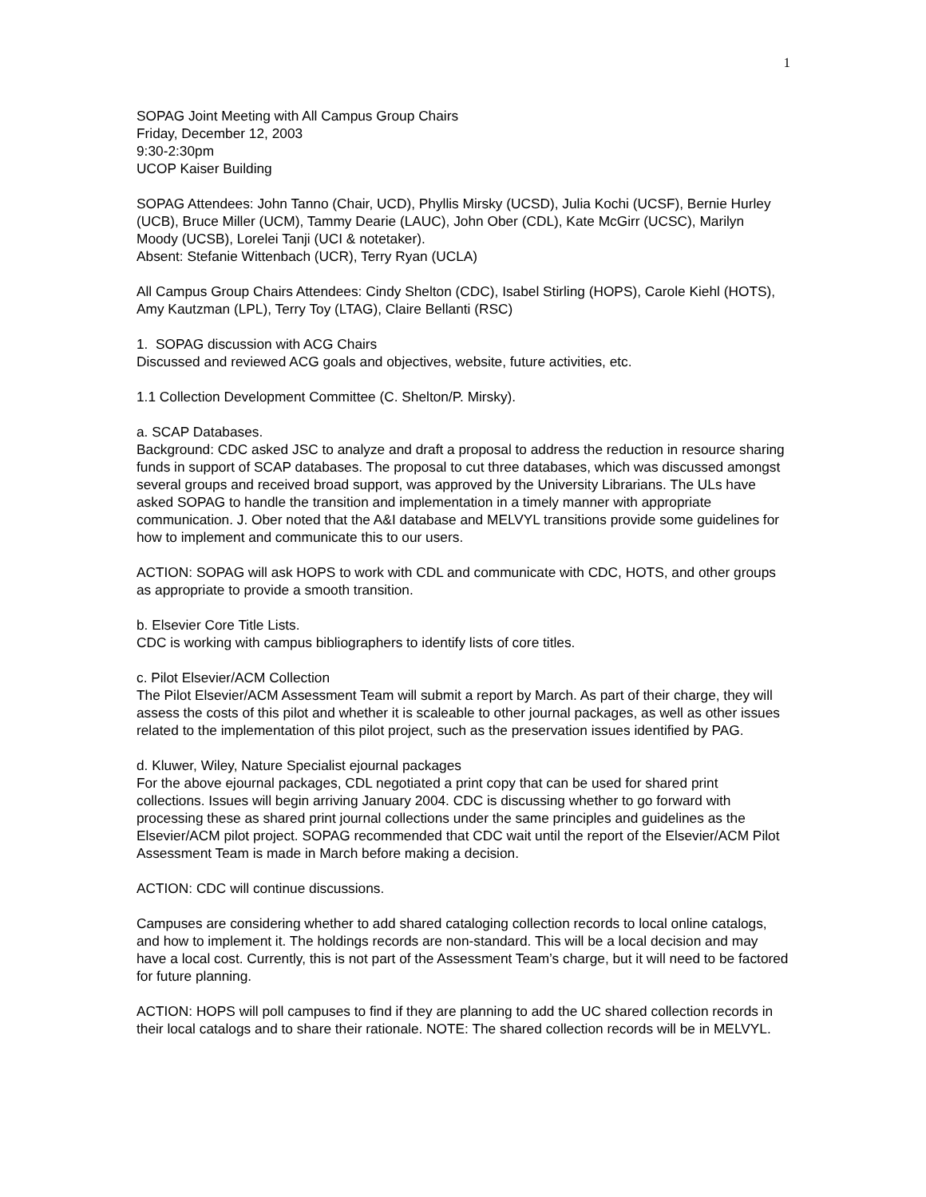1
SOPAG Joint Meeting with All Campus Group Chairs
Friday, December 12, 2003
9:30-2:30pm
UCOP Kaiser Building
SOPAG Attendees: John Tanno (Chair, UCD), Phyllis Mirsky (UCSD), Julia Kochi (UCSF), Bernie Hurley (UCB), Bruce Miller (UCM), Tammy Dearie (LAUC), John Ober (CDL), Kate McGirr (UCSC), Marilyn Moody (UCSB), Lorelei Tanji (UCI & notetaker).
Absent: Stefanie Wittenbach (UCR), Terry Ryan (UCLA)
All Campus Group Chairs Attendees: Cindy Shelton (CDC), Isabel Stirling (HOPS), Carole Kiehl (HOTS), Amy Kautzman (LPL), Terry Toy (LTAG), Claire Bellanti (RSC)
1. SOPAG discussion with ACG Chairs
Discussed and reviewed ACG goals and objectives, website, future activities, etc.
1.1 Collection Development Committee (C. Shelton/P. Mirsky).
a. SCAP Databases.
Background: CDC asked JSC to analyze and draft a proposal to address the reduction in resource sharing funds in support of SCAP databases. The proposal to cut three databases, which was discussed amongst several groups and received broad support, was approved by the University Librarians. The ULs have asked SOPAG to handle the transition and implementation in a timely manner with appropriate communication. J. Ober noted that the A&I database and MELVYL transitions provide some guidelines for how to implement and communicate this to our users.
ACTION: SOPAG will ask HOPS to work with CDL and communicate with CDC, HOTS, and other groups as appropriate to provide a smooth transition.
b. Elsevier Core Title Lists.
CDC is working with campus bibliographers to identify lists of core titles.
c. Pilot Elsevier/ACM Collection
The Pilot Elsevier/ACM Assessment Team will submit a report by March. As part of their charge, they will assess the costs of this pilot and whether it is scaleable to other journal packages, as well as other issues related to the implementation of this pilot project, such as the preservation issues identified by PAG.
d. Kluwer, Wiley, Nature Specialist ejournal packages
For the above ejournal packages, CDL negotiated a print copy that can be used for shared print collections. Issues will begin arriving January 2004. CDC is discussing whether to go forward with processing these as shared print journal collections under the same principles and guidelines as the Elsevier/ACM pilot project. SOPAG recommended that CDC wait until the report of the Elsevier/ACM Pilot Assessment Team is made in March before making a decision.
ACTION: CDC will continue discussions.
Campuses are considering whether to add shared cataloging collection records to local online catalogs, and how to implement it. The holdings records are non-standard. This will be a local decision and may have a local cost. Currently, this is not part of the Assessment Team’s charge, but it will need to be factored for future planning.
ACTION: HOPS will poll campuses to find if they are planning to add the UC shared collection records in their local catalogs and to share their rationale. NOTE: The shared collection records will be in MELVYL.